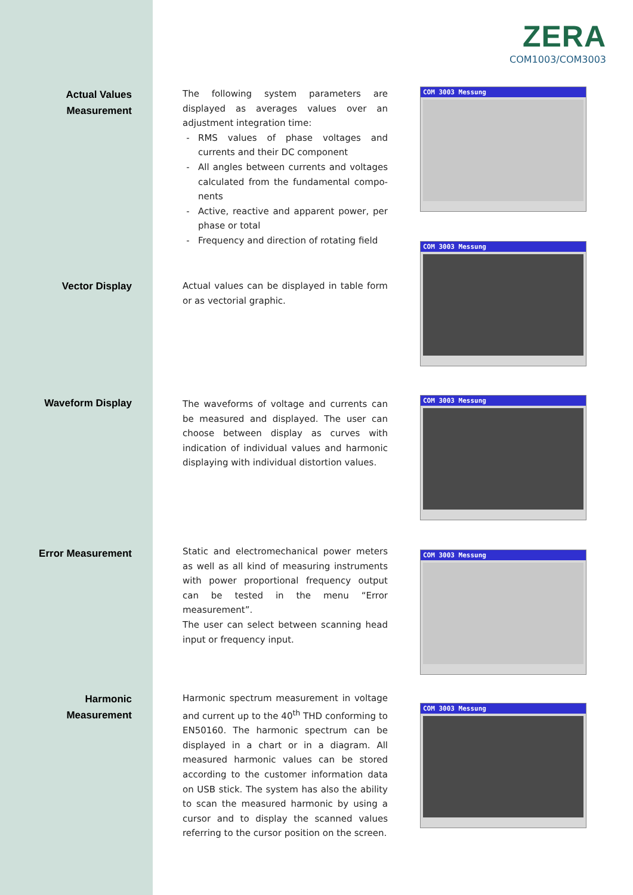ZERA
COM1003/COM3003
Actual Values
Measurement
The following system parameters are displayed as averages values over an adjustment integration time:
RMS values of phase voltages and currents and their DC component
All angles between currents and voltages calculated from the fundamental compo­nents
Active, reactive and apparent power, per phase or total
Frequency and direction of rotating field
COM 3003 Messung
Vector Display
Actual values can be displayed in table form or as vectorial graphic.
COM 3003 Messung
Waveform Display
The waveforms of voltage and currents can be measured and displayed. The user can choose between display as curves with indication of individual values and harmonic displaying with individual distortion values.
COM 3003 Messung
Error Measurement
Static and electromechanical power meters as well as all kind of measuring instruments with power proportional frequency output can be tested in the menu “Error measurement”.
The user can select between scanning head input or frequency input.
COM 3003 Messung
Harmonic
Measurement
Harmonic spectrum measurement in voltage and current up to the 40<sup>th</sup> THD conforming to EN50160. The harmonic spectrum can be displayed in a chart or in a diagram. All measured harmonic values can be stored according to the customer information data on USB stick. The system has also the ability to scan the measured harmonic by using a cursor and to display the scanned values referring to the cursor position on the screen.
COM 3003 Messung